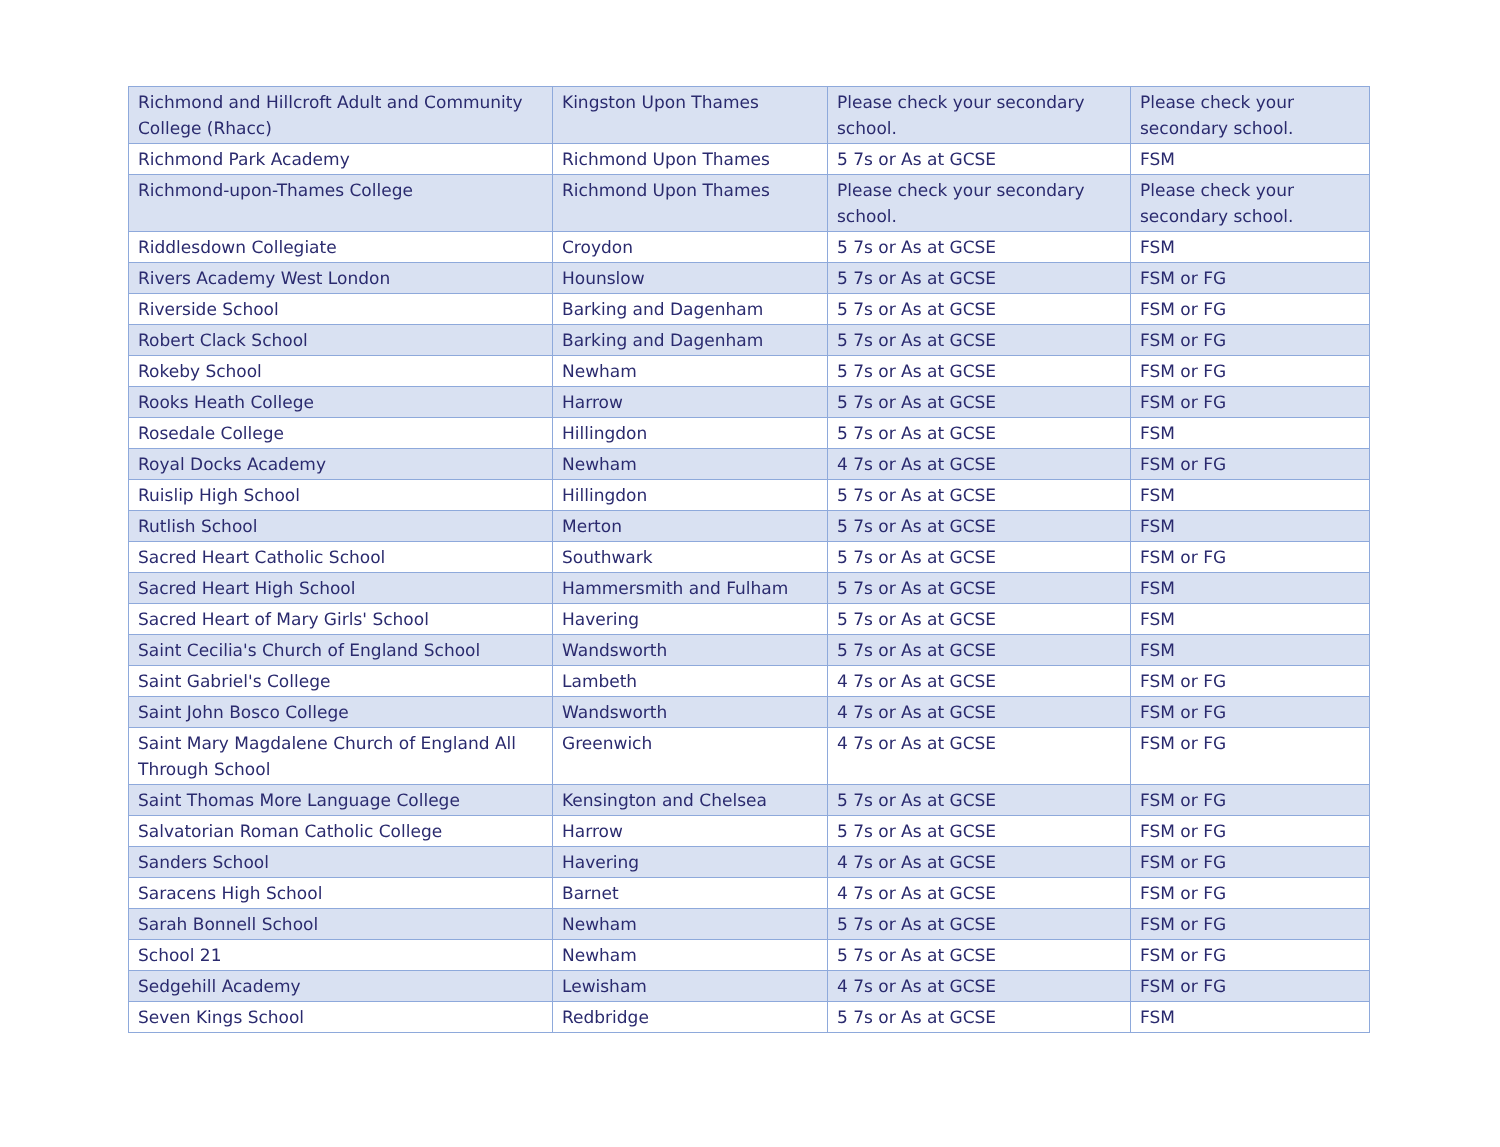| Richmond and Hillcroft Adult and Community College (Rhacc) | Kingston Upon Thames | Please check your secondary school. | Please check your secondary school. |
| Richmond Park Academy | Richmond Upon Thames | 5 7s or As at GCSE | FSM |
| Richmond-upon-Thames College | Richmond Upon Thames | Please check your secondary school. | Please check your secondary school. |
| Riddlesdown Collegiate | Croydon | 5 7s or As at GCSE | FSM |
| Rivers Academy West London | Hounslow | 5 7s or As at GCSE | FSM or FG |
| Riverside School | Barking and Dagenham | 5 7s or As at GCSE | FSM or FG |
| Robert Clack School | Barking and Dagenham | 5 7s or As at GCSE | FSM or FG |
| Rokeby School | Newham | 5 7s or As at GCSE | FSM or FG |
| Rooks Heath College | Harrow | 5 7s or As at GCSE | FSM or FG |
| Rosedale College | Hillingdon | 5 7s or As at GCSE | FSM |
| Royal Docks Academy | Newham | 4 7s or As at GCSE | FSM or FG |
| Ruislip High School | Hillingdon | 5 7s or As at GCSE | FSM |
| Rutlish School | Merton | 5 7s or As at GCSE | FSM |
| Sacred Heart Catholic School | Southwark | 5 7s or As at GCSE | FSM or FG |
| Sacred Heart High School | Hammersmith and Fulham | 5 7s or As at GCSE | FSM |
| Sacred Heart of Mary Girls' School | Havering | 5 7s or As at GCSE | FSM |
| Saint Cecilia's Church of England School | Wandsworth | 5 7s or As at GCSE | FSM |
| Saint Gabriel's College | Lambeth | 4 7s or As at GCSE | FSM or FG |
| Saint John Bosco College | Wandsworth | 4 7s or As at GCSE | FSM or FG |
| Saint Mary Magdalene Church of England All Through School | Greenwich | 4 7s or As at GCSE | FSM or FG |
| Saint Thomas More Language College | Kensington and Chelsea | 5 7s or As at GCSE | FSM or FG |
| Salvatorian Roman Catholic College | Harrow | 5 7s or As at GCSE | FSM or FG |
| Sanders School | Havering | 4 7s or As at GCSE | FSM or FG |
| Saracens High School | Barnet | 4 7s or As at GCSE | FSM or FG |
| Sarah Bonnell School | Newham | 5 7s or As at GCSE | FSM or FG |
| School 21 | Newham | 5 7s or As at GCSE | FSM or FG |
| Sedgehill Academy | Lewisham | 4 7s or As at GCSE | FSM or FG |
| Seven Kings School | Redbridge | 5 7s or As at GCSE | FSM |